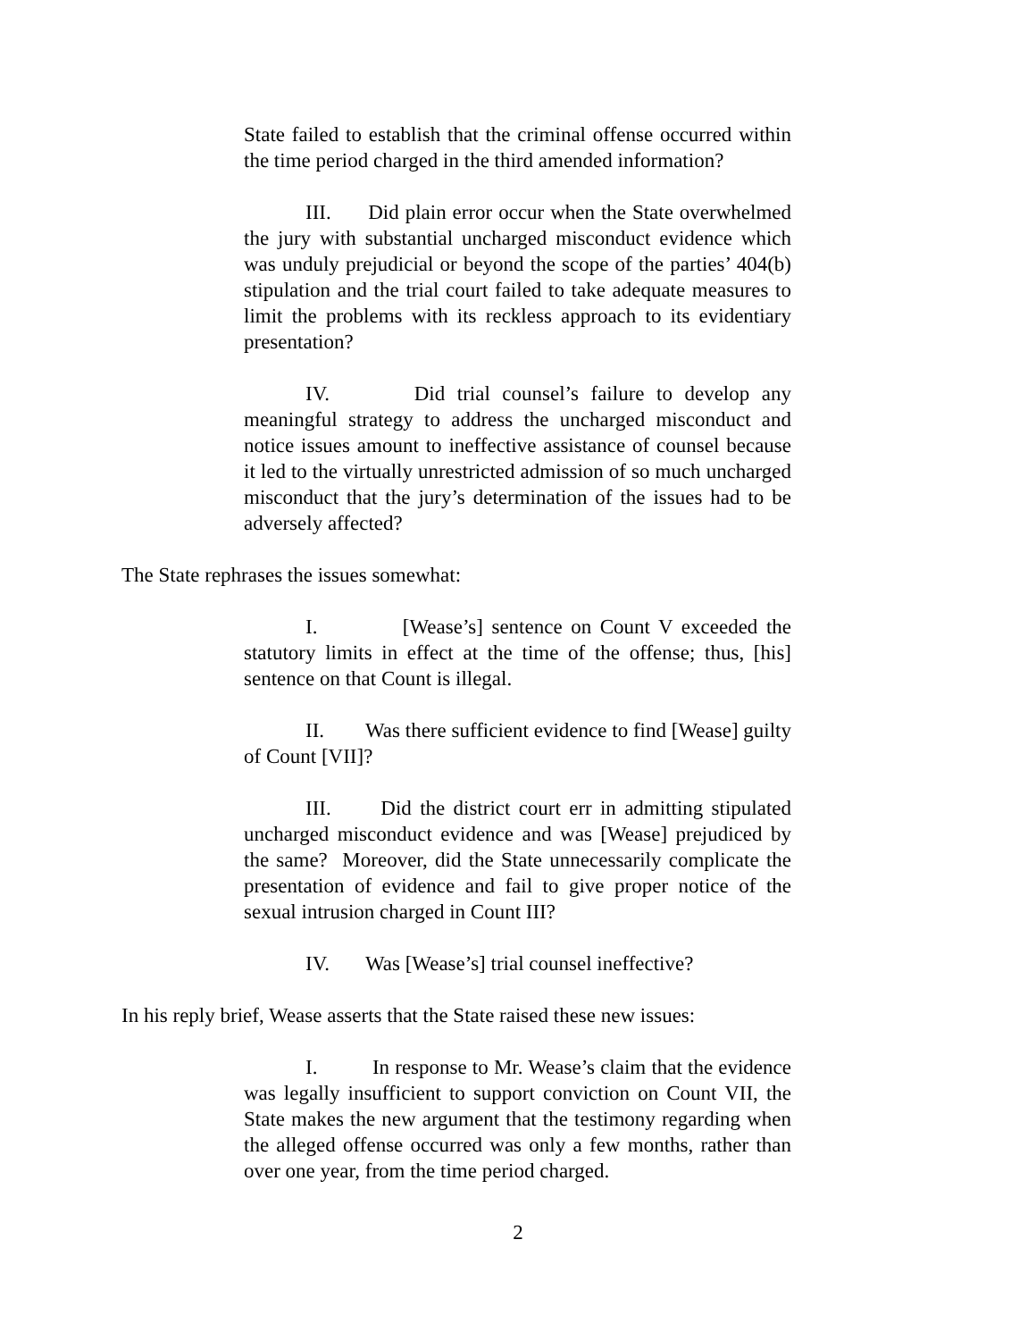State failed to establish that the criminal offense occurred within the time period charged in the third amended information?
III. Did plain error occur when the State overwhelmed the jury with substantial uncharged misconduct evidence which was unduly prejudicial or beyond the scope of the parties’ 404(b) stipulation and the trial court failed to take adequate measures to limit the problems with its reckless approach to its evidentiary presentation?
IV. Did trial counsel’s failure to develop any meaningful strategy to address the uncharged misconduct and notice issues amount to ineffective assistance of counsel because it led to the virtually unrestricted admission of so much uncharged misconduct that the jury’s determination of the issues had to be adversely affected?
The State rephrases the issues somewhat:
I. [Wease’s] sentence on Count V exceeded the statutory limits in effect at the time of the offense; thus, [his] sentence on that Count is illegal.
II. Was there sufficient evidence to find [Wease] guilty of Count [VII]?
III. Did the district court err in admitting stipulated uncharged misconduct evidence and was [Wease] prejudiced by the same? Moreover, did the State unnecessarily complicate the presentation of evidence and fail to give proper notice of the sexual intrusion charged in Count III?
IV. Was [Wease’s] trial counsel ineffective?
In his reply brief, Wease asserts that the State raised these new issues:
I. In response to Mr. Wease’s claim that the evidence was legally insufficient to support conviction on Count VII, the State makes the new argument that the testimony regarding when the alleged offense occurred was only a few months, rather than over one year, from the time period charged.
2